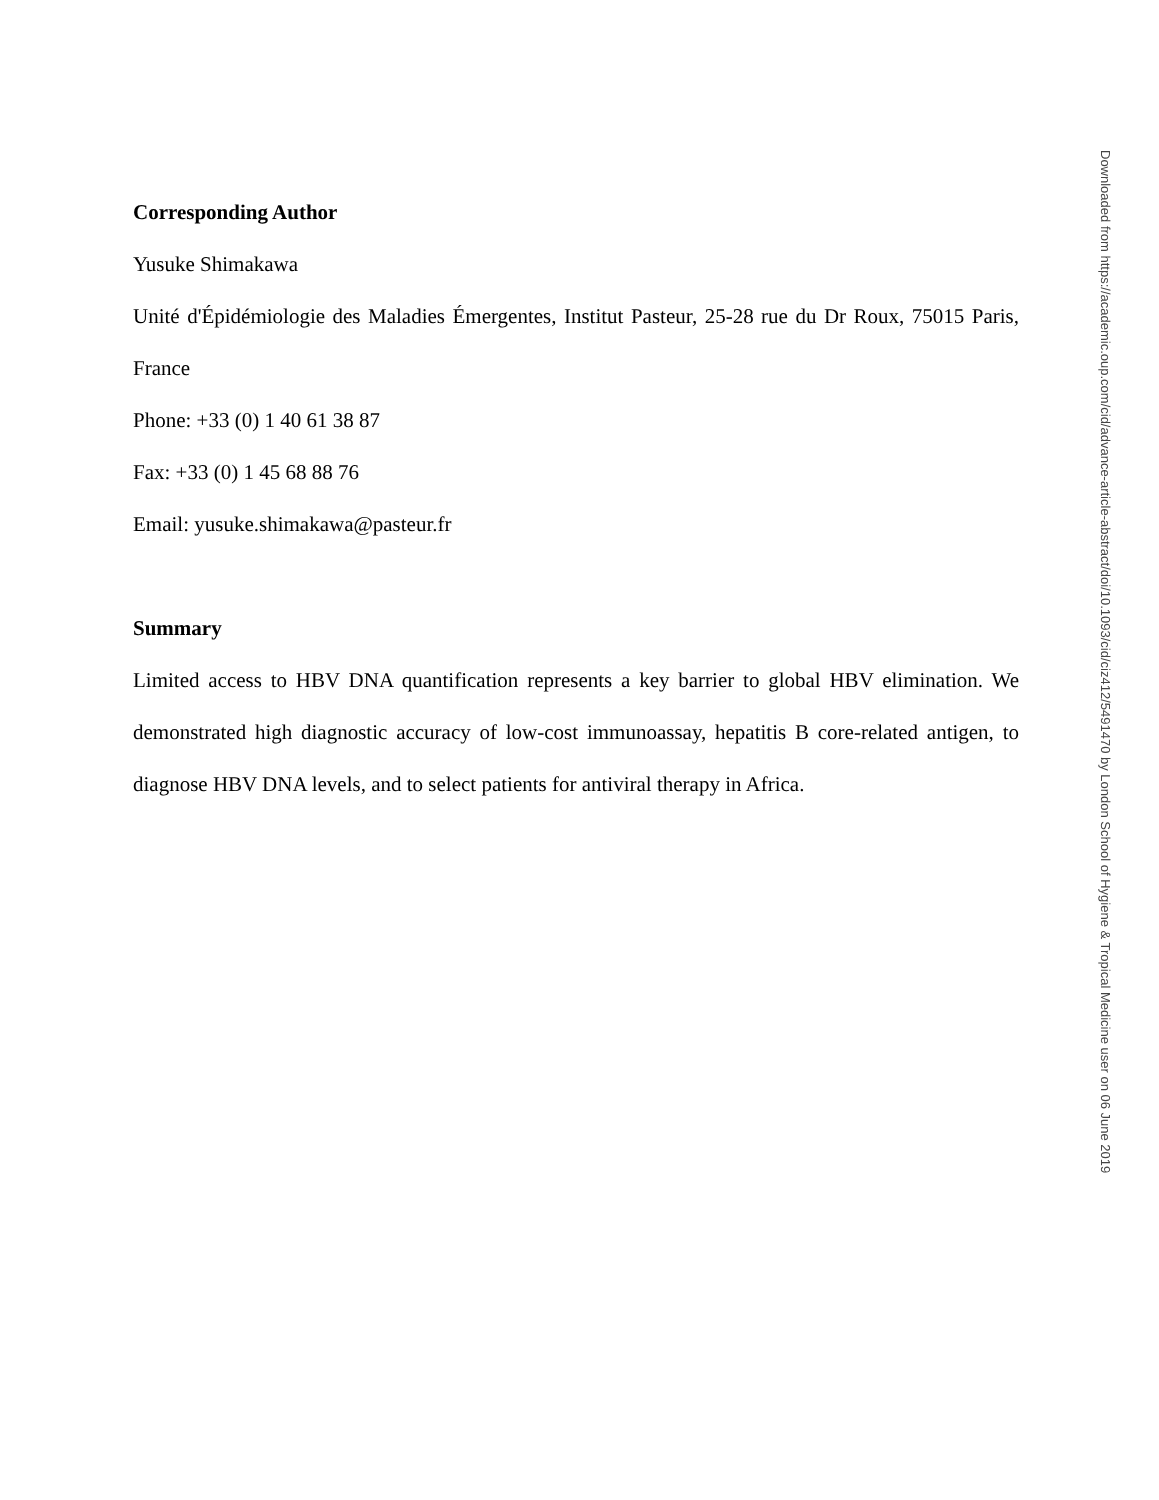Corresponding Author
Yusuke Shimakawa
Unité d'Épidémiologie des Maladies Émergentes, Institut Pasteur, 25-28 rue du Dr Roux, 75015 Paris, France
Phone: +33 (0) 1 40 61 38 87
Fax: +33 (0) 1 45 68 88 76
Email: yusuke.shimakawa@pasteur.fr
Summary
Limited access to HBV DNA quantification represents a key barrier to global HBV elimination. We demonstrated high diagnostic accuracy of low-cost immunoassay, hepatitis B core-related antigen, to diagnose HBV DNA levels, and to select patients for antiviral therapy in Africa.
Downloaded from https://academic.oup.com/cid/advance-article-abstract/doi/10.1093/cid/ciz412/5491470 by London School of Hygiene & Tropical Medicine user on 06 June 2019